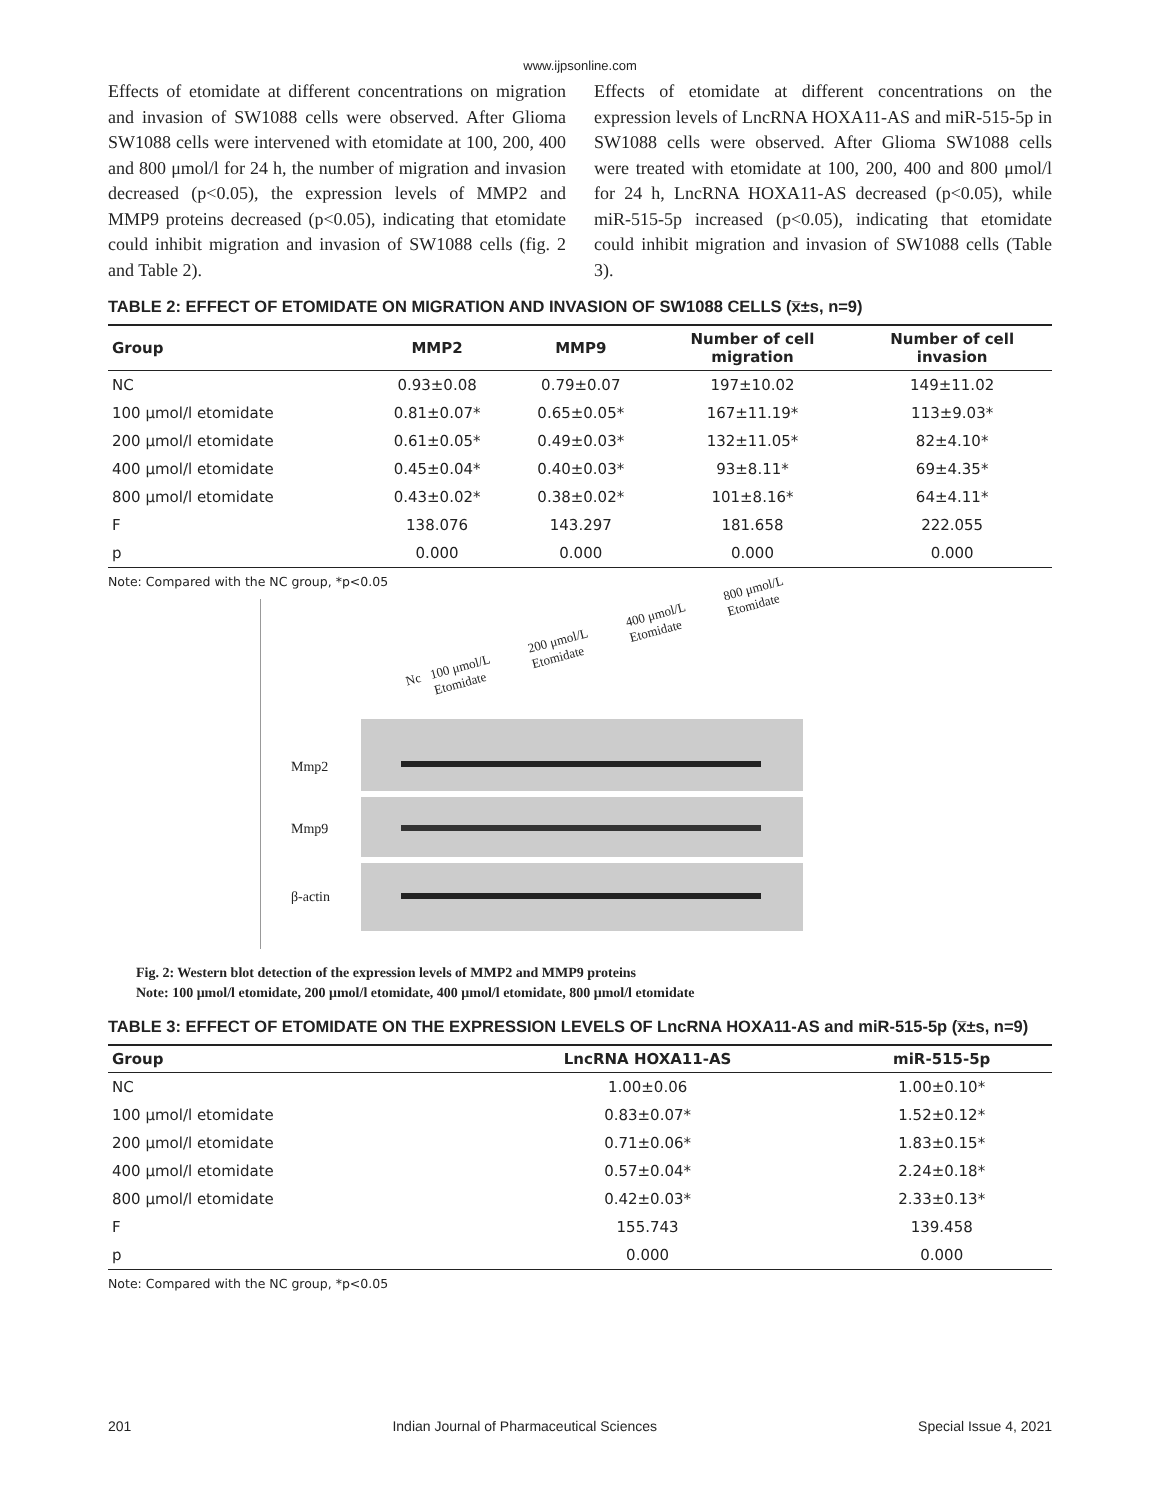www.ijpsonline.com
Effects of etomidate at different concentrations on migration and invasion of SW1088 cells were observed. After Glioma SW1088 cells were intervened with etomidate at 100, 200, 400 and 800 μmol/l for 24 h, the number of migration and invasion decreased (p<0.05), the expression levels of MMP2 and MMP9 proteins decreased (p<0.05), indicating that etomidate could inhibit migration and invasion of SW1088 cells (fig. 2 and Table 2).
Effects of etomidate at different concentrations on the expression levels of LncRNA HOXA11-AS and miR-515-5p in SW1088 cells were observed. After Glioma SW1088 cells were treated with etomidate at 100, 200, 400 and 800 μmol/l for 24 h, LncRNA HOXA11-AS decreased (p<0.05), while miR-515-5p increased (p<0.05), indicating that etomidate could inhibit migration and invasion of SW1088 cells (Table 3).
TABLE 2: EFFECT OF ETOMIDATE ON MIGRATION AND INVASION OF SW1088 CELLS (x̅±s, n=9)
| Group | MMP2 | MMP9 | Number of cell migration | Number of cell invasion |
| --- | --- | --- | --- | --- |
| NC | 0.93±0.08 | 0.79±0.07 | 197±10.02 | 149±11.02 |
| 100 μmol/l etomidate | 0.81±0.07* | 0.65±0.05* | 167±11.19* | 113±9.03* |
| 200 μmol/l etomidate | 0.61±0.05* | 0.49±0.03* | 132±11.05* | 82±4.10* |
| 400 μmol/l etomidate | 0.45±0.04* | 0.40±0.03* | 93±8.11* | 69±4.35* |
| 800 μmol/l etomidate | 0.43±0.02* | 0.38±0.02* | 101±8.16* | 64±4.11* |
| F | 138.076 | 143.297 | 181.658 | 222.055 |
| p | 0.000 | 0.000 | 0.000 | 0.000 |
Note: Compared with the NC group, *p<0.05
Nc 100 μmol/L Etomidate 200 μmol/L Etomidate 400 μmol/L Etomidate 800 μmol/L Etomidate
Mmp2
Mmp9
β-actin
Fig. 2: Western blot detection of the expression levels of MMP2 and MMP9 proteins
Note: 100 μmol/l etomidate, 200 μmol/l etomidate, 400 μmol/l etomidate, 800 μmol/l etomidate
TABLE 3: EFFECT OF ETOMIDATE ON THE EXPRESSION LEVELS OF LncRNA HOXA11-AS and miR-515-5p (x̅±s, n=9)
| Group | LncRNA HOXA11-AS | miR-515-5p |
| --- | --- | --- |
| NC | 1.00±0.06 | 1.00±0.10* |
| 100 μmol/l etomidate | 0.83±0.07* | 1.52±0.12* |
| 200 μmol/l etomidate | 0.71±0.06* | 1.83±0.15* |
| 400 μmol/l etomidate | 0.57±0.04* | 2.24±0.18* |
| 800 μmol/l etomidate | 0.42±0.03* | 2.33±0.13* |
| F | 155.743 | 139.458 |
| p | 0.000 | 0.000 |
Note: Compared with the NC group, *p<0.05
201 Indian Journal of Pharmaceutical Sciences Special Issue 4, 2021